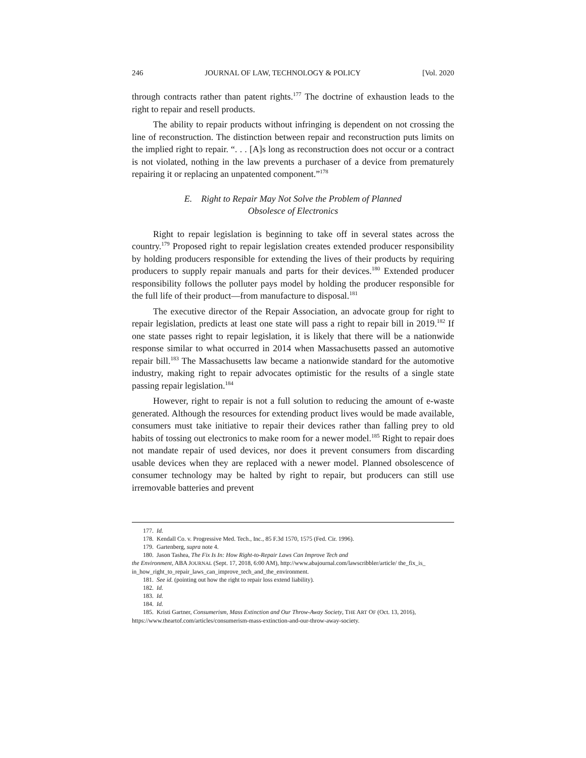246 JOURNAL OF LAW, TECHNOLOGY & POLICY [Vol. 2020
through contracts rather than patent rights.<sup>177</sup> The doctrine of exhaustion leads to the right to repair and resell products.
The ability to repair products without infringing is dependent on not crossing the line of reconstruction. The distinction between repair and reconstruction puts limits on the implied right to repair. “. . . [A]s long as reconstruction does not occur or a contract is not violated, nothing in the law prevents a purchaser of a device from prematurely repairing it or replacing an unpatented component.”<sup>178</sup>
E. Right to Repair May Not Solve the Problem of Planned
Obsolesce of Electronics
Right to repair legislation is beginning to take off in several states across the country.<sup>179</sup> Proposed right to repair legislation creates extended producer responsibility by holding producers responsible for extending the lives of their products by requiring producers to supply repair manuals and parts for their devices.<sup>180</sup> Extended producer responsibility follows the polluter pays model by holding the producer responsible for the full life of their product—from manufacture to disposal.<sup>181</sup>
The executive director of the Repair Association, an advocate group for right to repair legislation, predicts at least one state will pass a right to repair bill in 2019.<sup>182</sup> If one state passes right to repair legislation, it is likely that there will be a nationwide response similar to what occurred in 2014 when Massachusetts passed an automotive repair bill.<sup>183</sup> The Massachusetts law became a nationwide standard for the automotive industry, making right to repair advocates optimistic for the results of a single state passing repair legislation.<sup>184</sup>
However, right to repair is not a full solution to reducing the amount of e-waste generated. Although the resources for extending product lives would be made available, consumers must take initiative to repair their devices rather than falling prey to old habits of tossing out electronics to make room for a newer model.<sup>185</sup> Right to repair does not mandate repair of used devices, nor does it prevent consumers from discarding usable devices when they are replaced with a newer model. Planned obsolescence of consumer technology may be halted by right to repair, but producers can still use irremovable batteries and prevent
177. Id.
178. Kendall Co. v. Progressive Med. Tech., Inc., 85 F.3d 1570, 1575 (Fed. Cir. 1996).
179. Gartenberg, supra note 4.
180. Jason Tashea, The Fix Is In: How Right-to-Repair Laws Can Improve Tech and
the Environment, ABA JOURNAL (Sept. 17, 2018, 6:00 AM), http://www.abajournal.com/lawscribbler/article/ the_fix_is_ in_how_right_to_repair_laws_can_improve_tech_and_the_environment.
181. See id. (pointing out how the right to repair loss extend liability).
182. Id.
183. Id.
184. Id.
185. Kristi Gartner, Consumerism, Mass Extinction and Our Throw-Away Society, THE ART OF (Oct. 13, 2016), https://www.theartof.com/articles/consumerism-mass-extinction-and-our-throw-away-society.